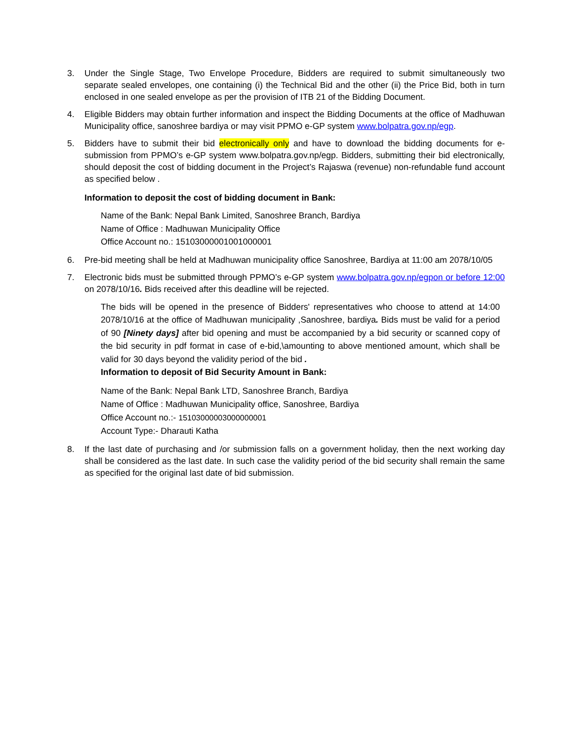3. Under the Single Stage, Two Envelope Procedure, Bidders are required to submit simultaneously two separate sealed envelopes, one containing (i) the Technical Bid and the other (ii) the Price Bid, both in turn enclosed in one sealed envelope as per the provision of ITB 21 of the Bidding Document.
4. Eligible Bidders may obtain further information and inspect the Bidding Documents at the office of Madhuwan Municipality office, sanoshree bardiya or may visit PPMO e-GP system www.bolpatra.gov.np/egp.
5. Bidders have to submit their bid electronically only and have to download the bidding documents for e-submission from PPMO’s e-GP system www.bolpatra.gov.np/egp. Bidders, submitting their bid electronically, should deposit the cost of bidding document in the Project’s Rajaswa (revenue) non-refundable fund account as specified below .
Information to deposit the cost of bidding document in Bank:
Name of the Bank: Nepal Bank Limited, Sanoshree Branch, Bardiya
Name of Office : Madhuwan Municipality Office
Office Account no.: 15103000001001000001
6. Pre-bid meeting shall be held at Madhuwan municipality office Sanoshree, Bardiya at 11:00 am 2078/10/05
7. Electronic bids must be submitted through PPMO’s e-GP system www.bolpatra.gov.np/egpon or before 12:00 on 2078/10/16. Bids received after this deadline will be rejected.
The bids will be opened in the presence of Bidders' representatives who choose to attend at 14:00 2078/10/16 at the office of Madhuwan municipality ,Sanoshree, bardiya. Bids must be valid for a period of 90 [Ninety days] after bid opening and must be accompanied by a bid security or scanned copy of the bid security in pdf format in case of e-bid,\amounting to above mentioned amount, which shall be valid for 30 days beyond the validity period of the bid .
Information to deposit of Bid Security Amount in Bank:
Name of the Bank: Nepal Bank LTD, Sanoshree Branch, Bardiya
Name of Office : Madhuwan Municipality office, Sanoshree, Bardiya
Office Account no.:- 15103000003000000001
Account Type:- Dharauti Katha
8. If the last date of purchasing and /or submission falls on a government holiday, then the next working day shall be considered as the last date. In such case the validity period of the bid security shall remain the same as specified for the original last date of bid submission.